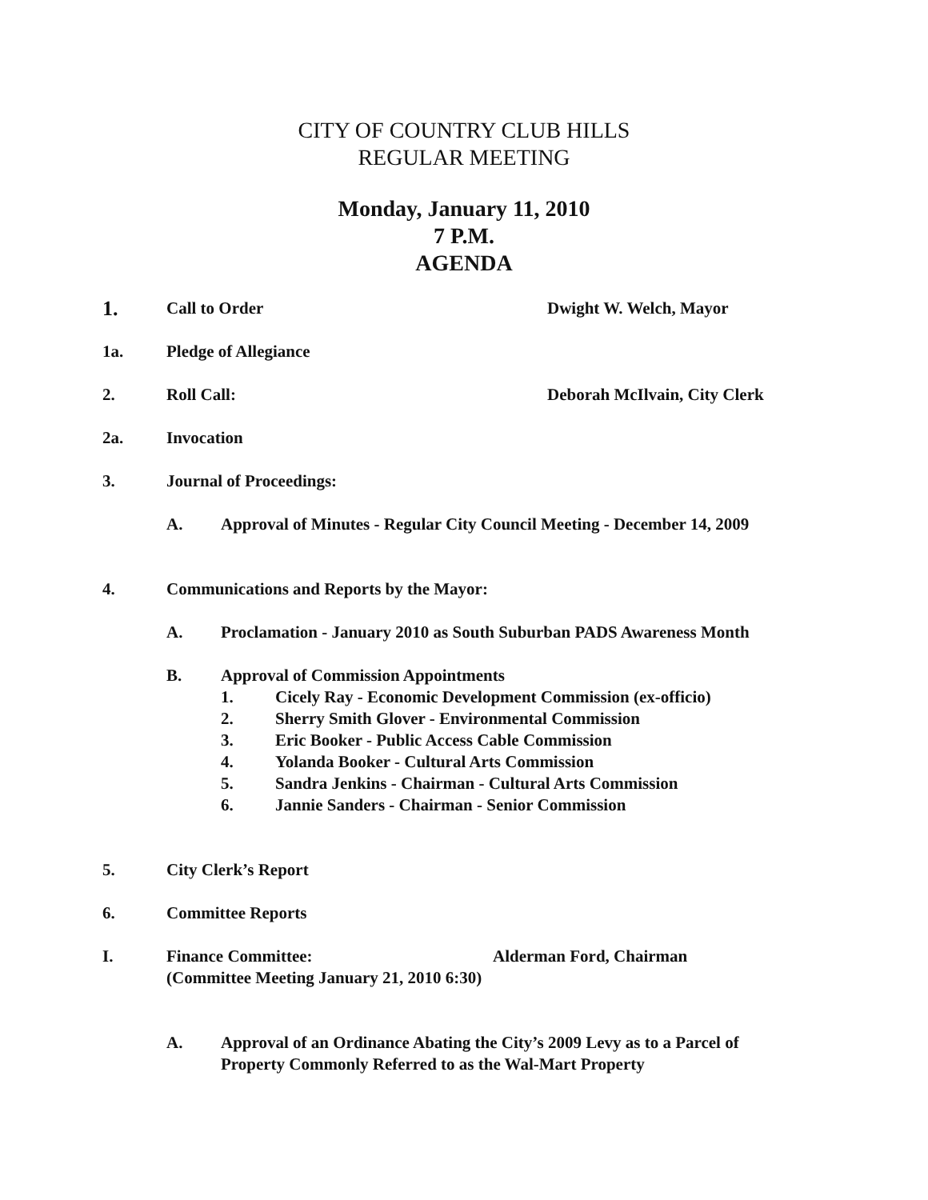CITY OF COUNTRY CLUB HILLS
REGULAR MEETING
Monday, January 11, 2010
7 P.M.
AGENDA
1. Call to Order Dwight W. Welch, Mayor
1a. Pledge of Allegiance
2. Roll Call: Deborah McIlvain, City Clerk
2a. Invocation
3. Journal of Proceedings:
A. Approval of Minutes - Regular City Council Meeting - December 14, 2009
4. Communications and Reports by the Mayor:
A. Proclamation - January 2010 as South Suburban PADS Awareness Month
B. Approval of Commission Appointments
1. Cicely Ray - Economic Development Commission (ex-officio)
2. Sherry Smith Glover - Environmental Commission
3. Eric Booker - Public Access Cable Commission
4. Yolanda Booker - Cultural Arts Commission
5. Sandra Jenkins - Chairman - Cultural Arts Commission
6. Jannie Sanders - Chairman - Senior Commission
5. City Clerk’s Report
6. Committee Reports
I. Finance Committee: Alderman Ford, Chairman
(Committee Meeting January 21, 2010 6:30)
A. Approval of an Ordinance Abating the City’s 2009 Levy as to a Parcel of
Property Commonly Referred to as the Wal-Mart Property